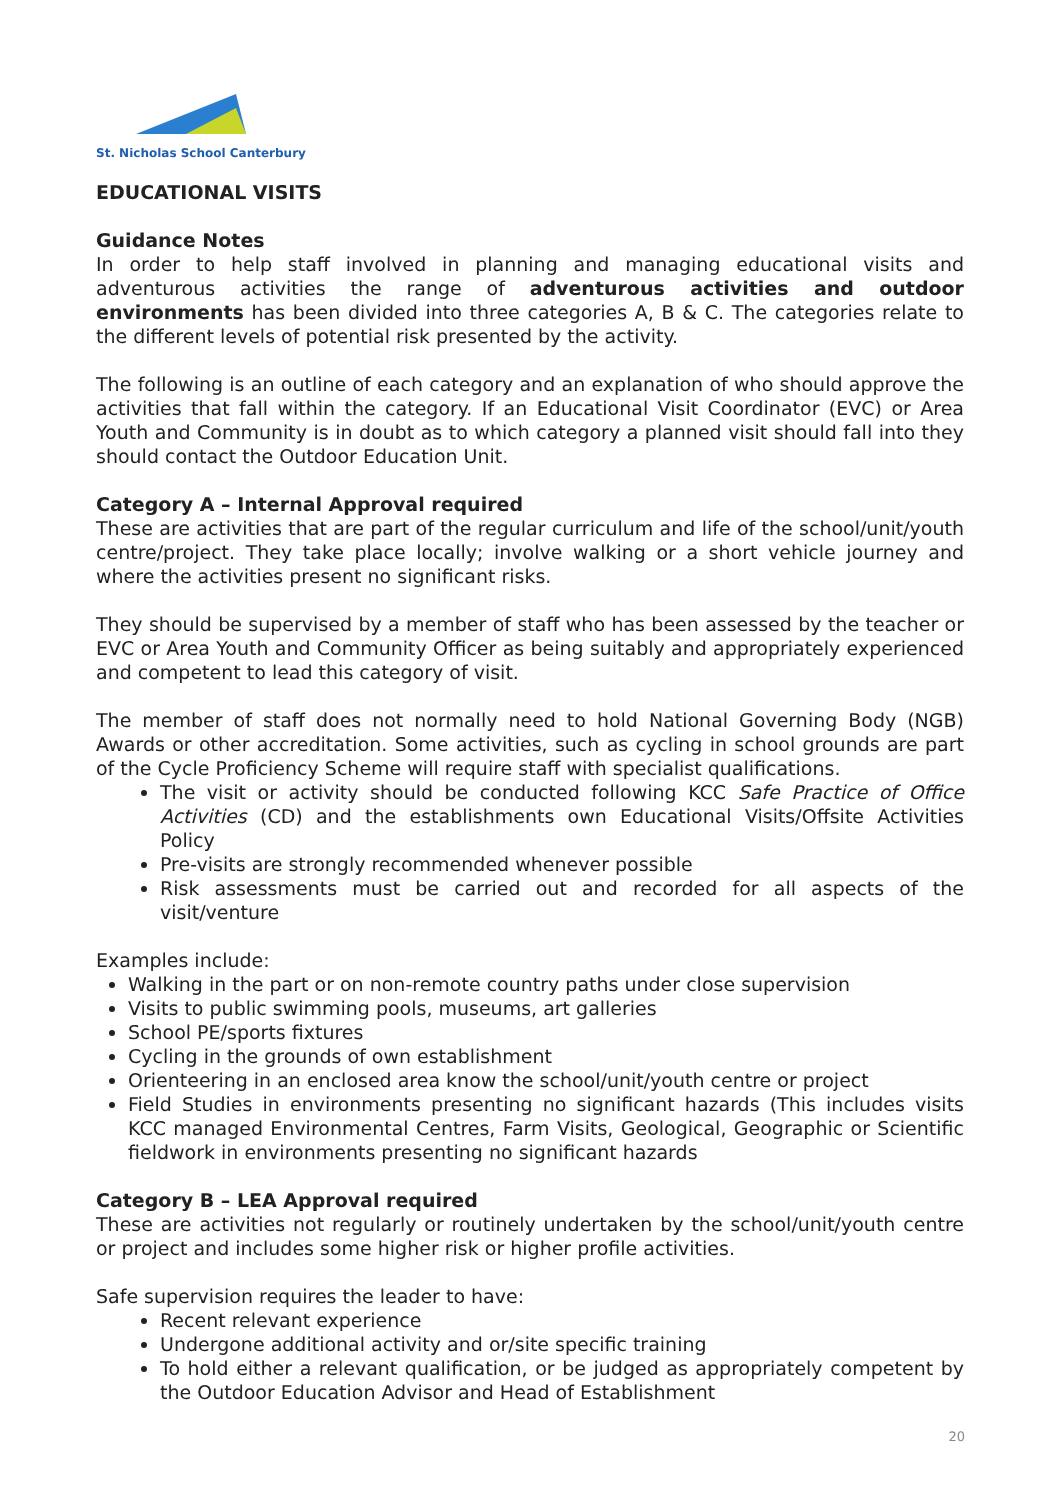St. Nicholas School Canterbury
EDUCATIONAL VISITS
Guidance Notes
In order to help staff involved in planning and managing educational visits and adventurous activities the range of adventurous activities and outdoor environments has been divided into three categories A, B & C. The categories relate to the different levels of potential risk presented by the activity.
The following is an outline of each category and an explanation of who should approve the activities that fall within the category. If an Educational Visit Coordinator (EVC) or Area Youth and Community is in doubt as to which category a planned visit should fall into they should contact the Outdoor Education Unit.
Category A – Internal Approval required
These are activities that are part of the regular curriculum and life of the school/unit/youth centre/project. They take place locally; involve walking or a short vehicle journey and where the activities present no significant risks.
They should be supervised by a member of staff who has been assessed by the teacher or EVC or Area Youth and Community Officer as being suitably and appropriately experienced and competent to lead this category of visit.
The member of staff does not normally need to hold National Governing Body (NGB) Awards or other accreditation. Some activities, such as cycling in school grounds are part of the Cycle Proficiency Scheme will require staff with specialist qualifications.
The visit or activity should be conducted following KCC Safe Practice of Office Activities (CD) and the establishments own Educational Visits/Offsite Activities Policy
Pre-visits are strongly recommended whenever possible
Risk assessments must be carried out and recorded for all aspects of the visit/venture
Examples include:
Walking in the part or on non-remote country paths under close supervision
Visits to public swimming pools, museums, art galleries
School PE/sports fixtures
Cycling in the grounds of own establishment
Orienteering in an enclosed area know the school/unit/youth centre or project
Field Studies in environments presenting no significant hazards (This includes visits KCC managed Environmental Centres, Farm Visits, Geological, Geographic or Scientific fieldwork in environments presenting no significant hazards
Category B – LEA Approval required
These are activities not regularly or routinely undertaken by the school/unit/youth centre or project and includes some higher risk or higher profile activities.
Safe supervision requires the leader to have:
Recent relevant experience
Undergone additional activity and or/site specific training
To hold either a relevant qualification, or be judged as appropriately competent by the Outdoor Education Advisor and Head of Establishment
20